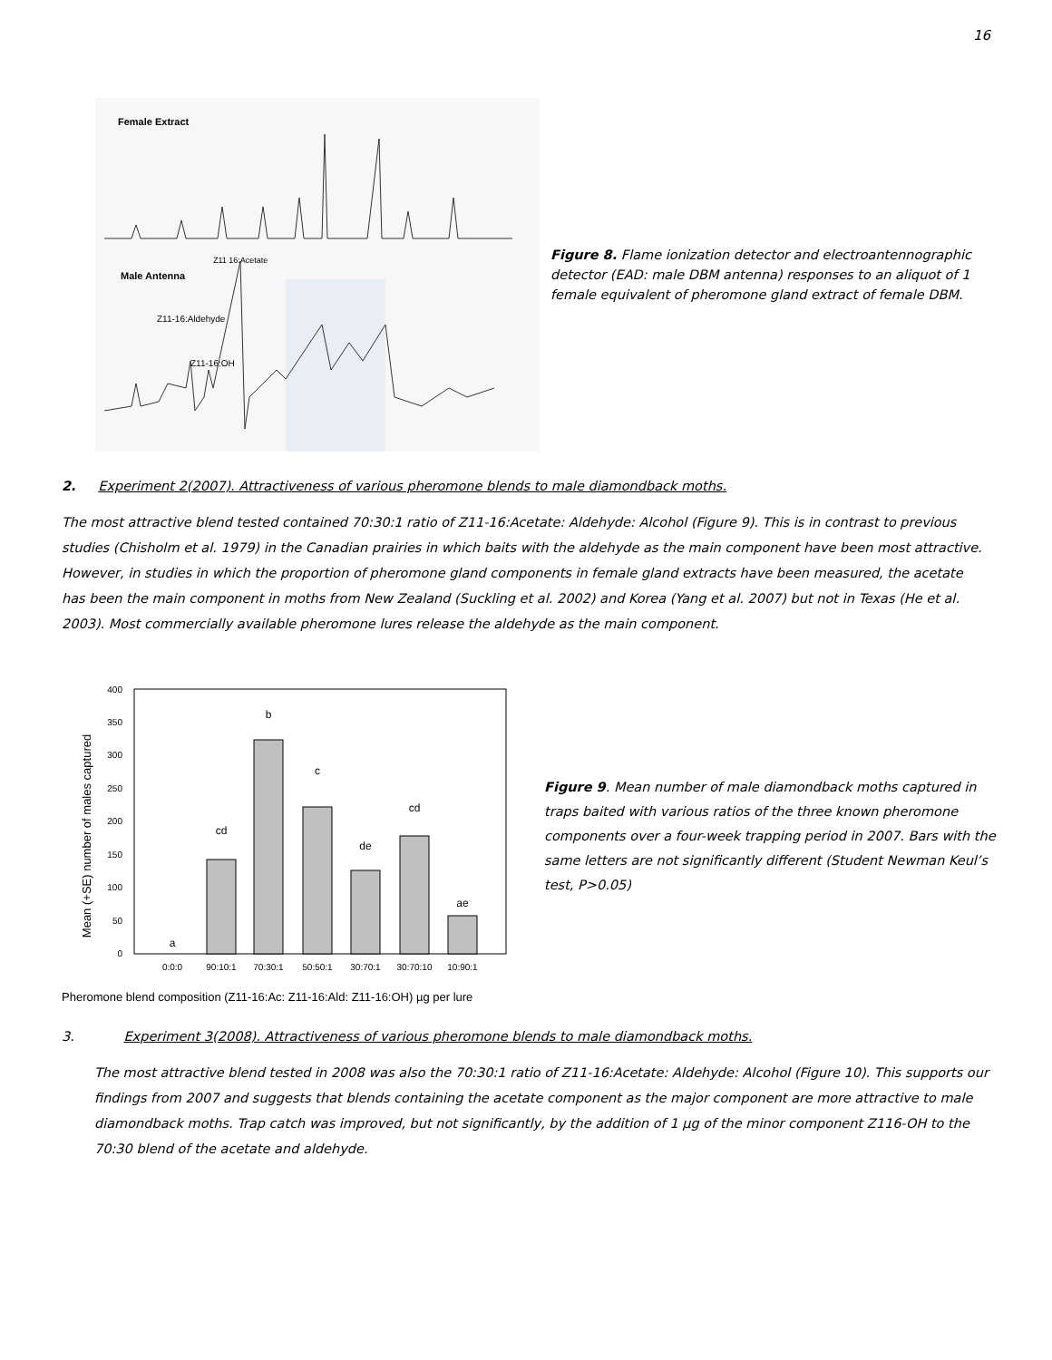16
Female Extract
Z11 16:Acetate
Male Antenna
Z11-16:Aldehyde
Z11-16:OH
Figure 8. Flame ionization detector and electroantennographic detector (EAD: male DBM antenna) responses to an aliquot of 1 female equivalent of pheromone gland extract of female DBM.
2. Experiment 2(2007). Attractiveness of various pheromone blends to male diamondback moths.
The most attractive blend tested contained 70:30:1 ratio of Z11-16:Acetate: Aldehyde: Alcohol (Figure 9). This is in contrast to previous studies (Chisholm et al. 1979) in the Canadian prairies in which baits with the aldehyde as the main component have been most attractive. However, in studies in which the proportion of pheromone gland components in female gland extracts have been measured, the acetate has been the main component in moths from New Zealand (Suckling et al. 2002) and Korea (Yang et al. 2007) but not in Texas (He et al. 2003). Most commercially available pheromone lures release the aldehyde as the main component.
Mean (+SE) number of males captured
0
50
100
150
200
250
300
350
400
a
cd
b
c
de
cd
ae
0:0:0
90:10:1
70:30:1
50:50:1
30:70:1
30:70:10
10:90:1
Figure 9. Mean number of male diamondback moths captured in traps baited with various ratios of the three known pheromone components over a four-week trapping period in 2007. Bars with the same letters are not significantly different (Student Newman Keul’s test, P>0.05)
Pheromone blend composition (Z11-16:Ac: Z11-16:Ald: Z11-16:OH) µg per lure
3. Experiment 3(2008). Attractiveness of various pheromone blends to male diamondback moths.
The most attractive blend tested in 2008 was also the 70:30:1 ratio of Z11-16:Acetate: Aldehyde: Alcohol (Figure 10). This supports our findings from 2007 and suggests that blends containing the acetate component as the major component are more attractive to male diamondback moths. Trap catch was improved, but not significantly, by the addition of 1 µg of the minor component Z116-OH to the 70:30 blend of the acetate and aldehyde.